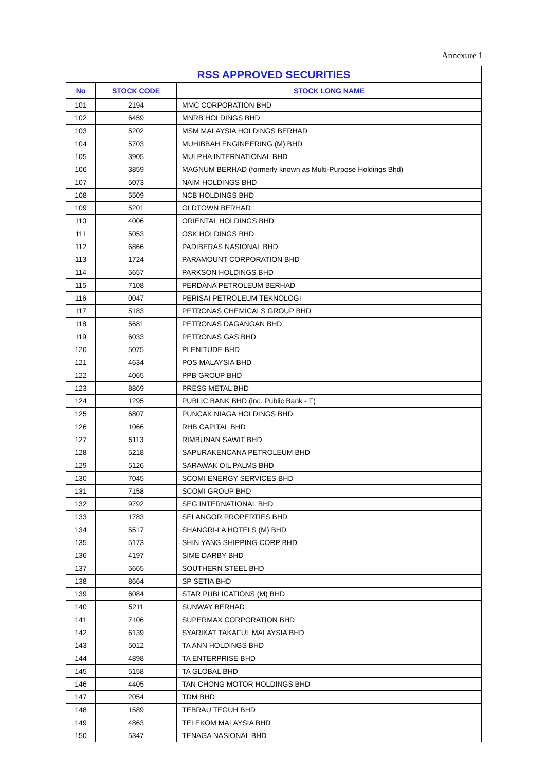Annexure 1
| RSS APPROVED SECURITIES | | |
| --- | --- | --- |
| No | STOCK CODE | STOCK LONG NAME |
| 101 | 2194 | MMC CORPORATION BHD |
| 102 | 6459 | MNRB HOLDINGS BHD |
| 103 | 5202 | MSM MALAYSIA HOLDINGS BERHAD |
| 104 | 5703 | MUHIBBAH ENGINEERING (M) BHD |
| 105 | 3905 | MULPHA INTERNATIONAL BHD |
| 106 | 3859 | MAGNUM BERHAD (formerly known as Multi-Purpose Holdings Bhd) |
| 107 | 5073 | NAIM HOLDINGS BHD |
| 108 | 5509 | NCB HOLDINGS BHD |
| 109 | 5201 | OLDTOWN BERHAD |
| 110 | 4006 | ORIENTAL HOLDINGS BHD |
| 111 | 5053 | OSK HOLDINGS BHD |
| 112 | 6866 | PADIBERAS NASIONAL BHD |
| 113 | 1724 | PARAMOUNT CORPORATION BHD |
| 114 | 5657 | PARKSON HOLDINGS BHD |
| 115 | 7108 | PERDANA PETROLEUM BERHAD |
| 116 | 0047 | PERISAI PETROLEUM TEKNOLOGI |
| 117 | 5183 | PETRONAS CHEMICALS GROUP BHD |
| 118 | 5681 | PETRONAS DAGANGAN BHD |
| 119 | 6033 | PETRONAS GAS BHD |
| 120 | 5075 | PLENITUDE BHD |
| 121 | 4634 | POS MALAYSIA BHD |
| 122 | 4065 | PPB GROUP BHD |
| 123 | 8869 | PRESS METAL BHD |
| 124 | 1295 | PUBLIC BANK BHD (inc. Public Bank - F) |
| 125 | 6807 | PUNCAK NIAGA HOLDINGS BHD |
| 126 | 1066 | RHB CAPITAL BHD |
| 127 | 5113 | RIMBUNAN SAWIT BHD |
| 128 | 5218 | SAPURAKENCANA PETROLEUM BHD |
| 129 | 5126 | SARAWAK OIL PALMS BHD |
| 130 | 7045 | SCOMI ENERGY SERVICES BHD |
| 131 | 7158 | SCOMI GROUP BHD |
| 132 | 9792 | SEG INTERNATIONAL BHD |
| 133 | 1783 | SELANGOR PROPERTIES BHD |
| 134 | 5517 | SHANGRI-LA HOTELS (M) BHD |
| 135 | 5173 | SHIN YANG SHIPPING CORP BHD |
| 136 | 4197 | SIME DARBY BHD |
| 137 | 5665 | SOUTHERN STEEL BHD |
| 138 | 8664 | SP SETIA BHD |
| 139 | 6084 | STAR PUBLICATIONS (M) BHD |
| 140 | 5211 | SUNWAY BERHAD |
| 141 | 7106 | SUPERMAX CORPORATION BHD |
| 142 | 6139 | SYARIKAT TAKAFUL MALAYSIA BHD |
| 143 | 5012 | TA ANN HOLDINGS BHD |
| 144 | 4898 | TA ENTERPRISE BHD |
| 145 | 5158 | TA GLOBAL BHD |
| 146 | 4405 | TAN CHONG MOTOR HOLDINGS BHD |
| 147 | 2054 | TDM BHD |
| 148 | 1589 | TEBRAU TEGUH BHD |
| 149 | 4863 | TELEKOM MALAYSIA BHD |
| 150 | 5347 | TENAGA NASIONAL BHD |